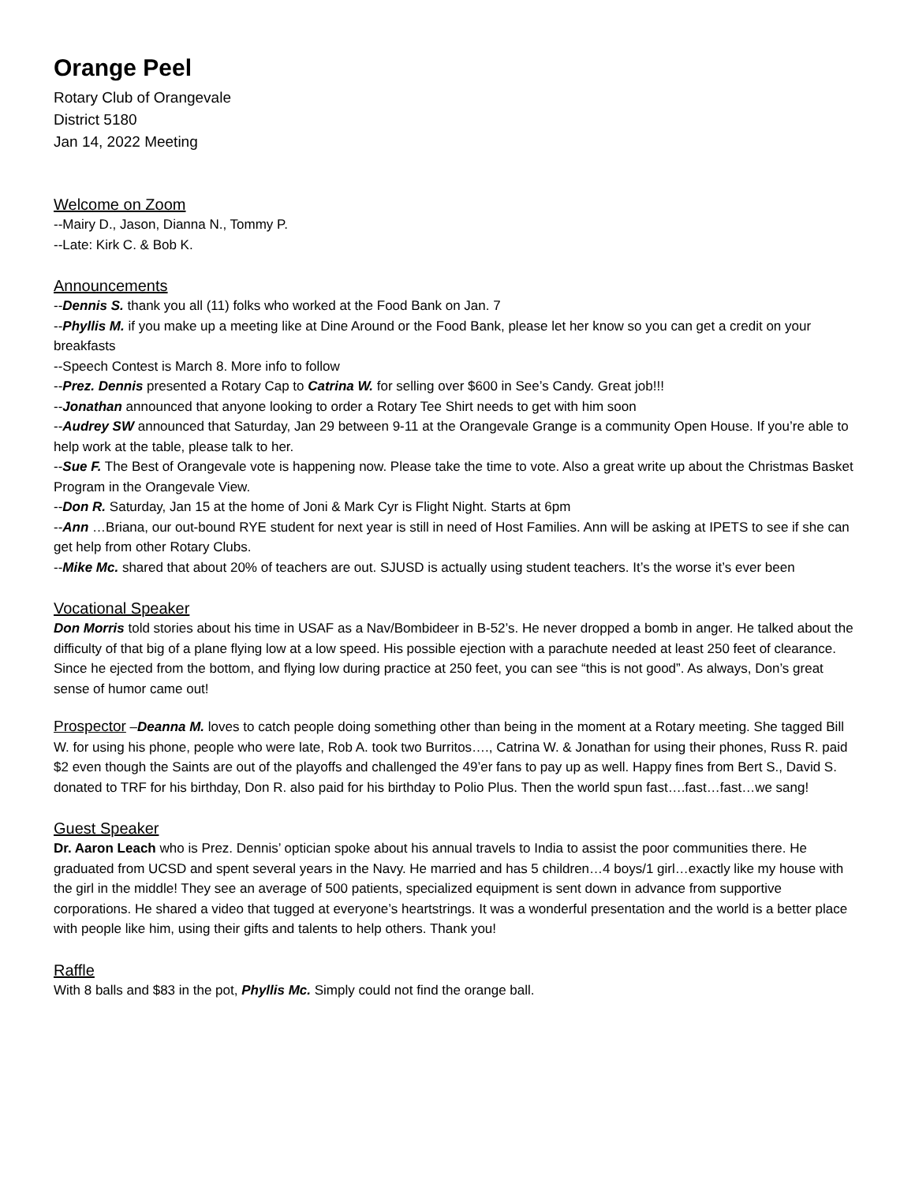Orange Peel
Rotary Club of Orangevale
District 5180
Jan 14, 2022 Meeting
Welcome on Zoom
--Mairy D., Jason, Dianna N., Tommy P.
--Late: Kirk C. & Bob K.
Announcements
--Dennis S. thank you all (11) folks who worked at the Food Bank on Jan. 7
--Phyllis M. if you make up a meeting like at Dine Around or the Food Bank, please let her know so you can get a credit on your breakfasts
--Speech Contest is March 8. More info to follow
--Prez. Dennis presented a Rotary Cap to Catrina W. for selling over $600 in See’s Candy. Great job!!!
--Jonathan announced that anyone looking to order a Rotary Tee Shirt needs to get with him soon
--Audrey SW announced that Saturday, Jan 29 between 9-11 at the Orangevale Grange is a community Open House. If you’re able to help work at the table, please talk to her.
--Sue F. The Best of Orangevale vote is happening now. Please take the time to vote. Also a great write up about the Christmas Basket Program in the Orangevale View.
--Don R. Saturday, Jan 15 at the home of Joni & Mark Cyr is Flight Night. Starts at 6pm
--Ann …Briana, our out-bound RYE student for next year is still in need of Host Families. Ann will be asking at IPETS to see if she can get help from other Rotary Clubs.
--Mike Mc. shared that about 20% of teachers are out. SJUSD is actually using student teachers. It’s the worse it’s ever been
Vocational Speaker
Don Morris told stories about his time in USAF as a Nav/Bombideer in B-52’s. He never dropped a bomb in anger. He talked about the difficulty of that big of a plane flying low at a low speed. His possible ejection with a parachute needed at least 250 feet of clearance. Since he ejected from the bottom, and flying low during practice at 250 feet, you can see “this is not good”. As always, Don’s great sense of humor came out!
Prospector –Deanna M. loves to catch people doing something other than being in the moment at a Rotary meeting. She tagged Bill W. for using his phone, people who were late, Rob A. took two Burritos…., Catrina W. & Jonathan for using their phones, Russ R. paid $2 even though the Saints are out of the playoffs and challenged the 49’er fans to pay up as well. Happy fines from Bert S., David S. donated to TRF for his birthday, Don R. also paid for his birthday to Polio Plus. Then the world spun fast….fast…fast…we sang!
Guest Speaker
Dr. Aaron Leach who is Prez. Dennis’ optician spoke about his annual travels to India to assist the poor communities there. He graduated from UCSD and spent several years in the Navy. He married and has 5 children…4 boys/1 girl…exactly like my house with the girl in the middle! They see an average of 500 patients, specialized equipment is sent down in advance from supportive corporations. He shared a video that tugged at everyone’s heartstrings. It was a wonderful presentation and the world is a better place with people like him, using their gifts and talents to help others. Thank you!
Raffle
With 8 balls and $83 in the pot, Phyllis Mc. Simply could not find the orange ball.